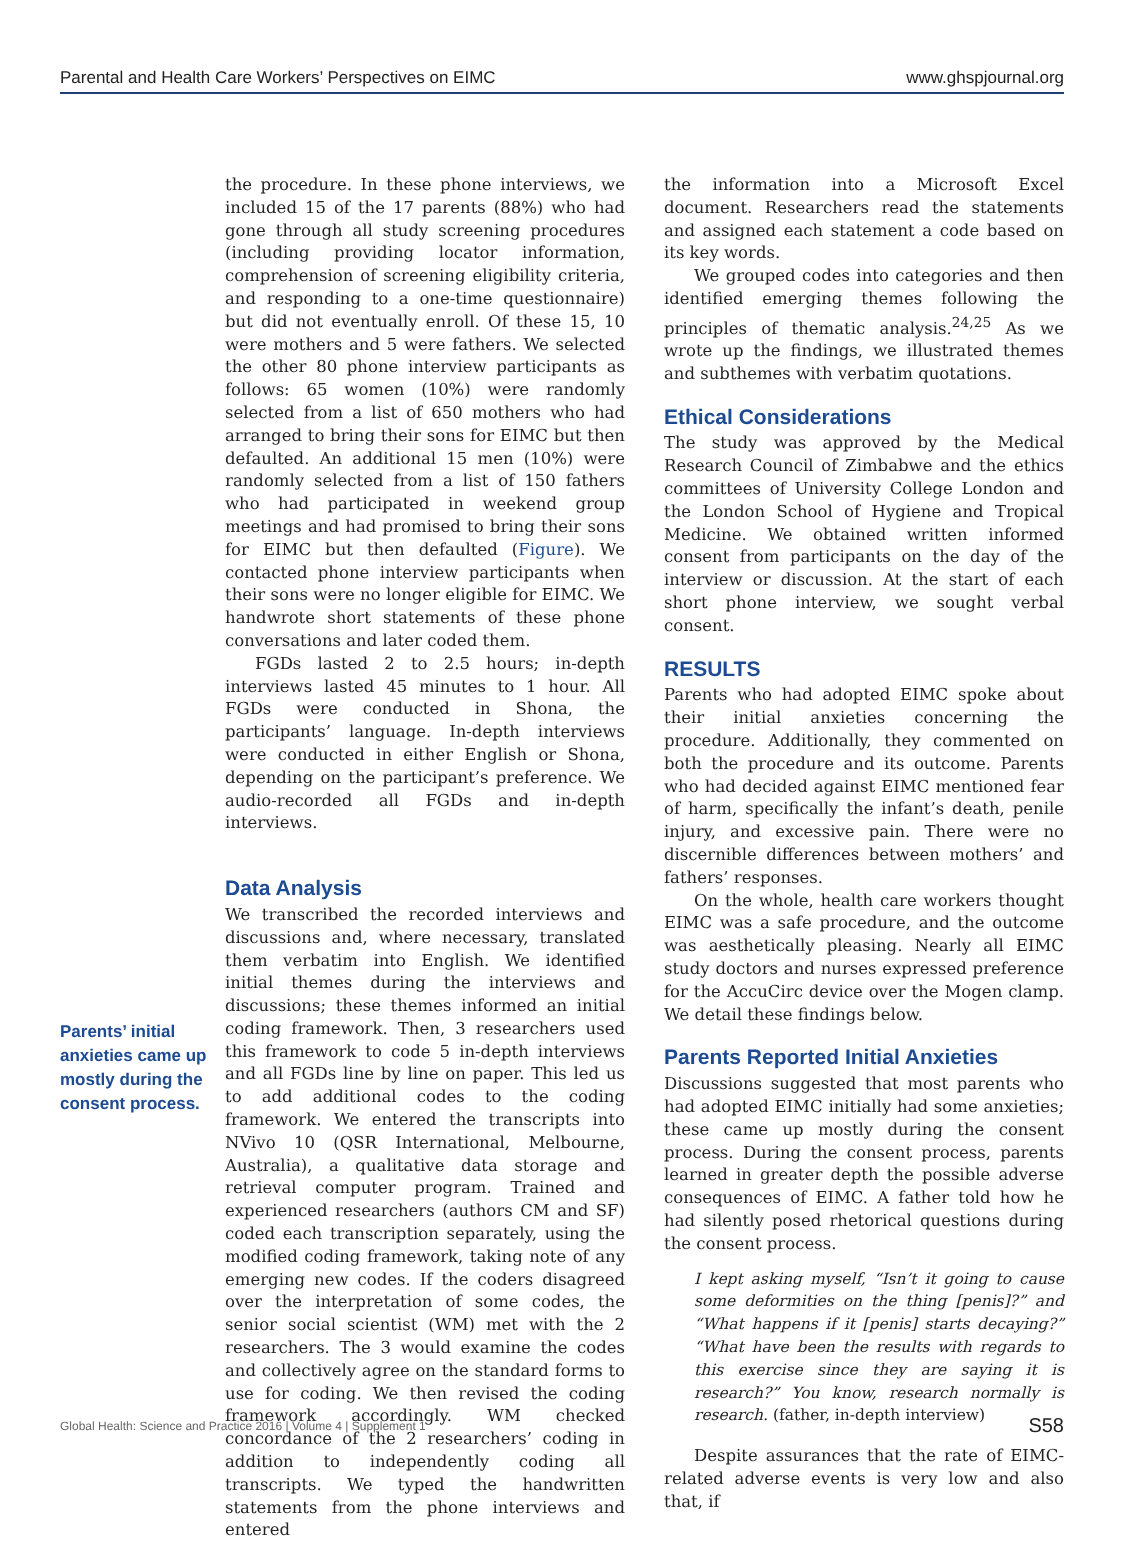Parental and Health Care Workers’ Perspectives on EIMC www.ghspjournal.org
Parents’ initial anxieties came up mostly during the consent process.
the procedure. In these phone interviews, we included 15 of the 17 parents (88%) who had gone through all study screening procedures (including providing locator information, comprehension of screening eligibility criteria, and responding to a one-time questionnaire) but did not eventually enroll. Of these 15, 10 were mothers and 5 were fathers. We selected the other 80 phone interview participants as follows: 65 women (10%) were randomly selected from a list of 650 mothers who had arranged to bring their sons for EIMC but then defaulted. An additional 15 men (10%) were randomly selected from a list of 150 fathers who had participated in weekend group meetings and had promised to bring their sons for EIMC but then defaulted (Figure). We contacted phone interview participants when their sons were no longer eligible for EIMC. We handwrote short statements of these phone conversations and later coded them.
FGDs lasted 2 to 2.5 hours; in-depth interviews lasted 45 minutes to 1 hour. All FGDs were conducted in Shona, the participants’ language. In-depth interviews were conducted in either English or Shona, depending on the participant’s preference. We audio-recorded all FGDs and in-depth interviews.
Data Analysis
We transcribed the recorded interviews and discussions and, where necessary, translated them verbatim into English. We identified initial themes during the interviews and discussions; these themes informed an initial coding framework. Then, 3 researchers used this framework to code 5 in-depth interviews and all FGDs line by line on paper. This led us to add additional codes to the coding framework. We entered the transcripts into NVivo 10 (QSR International, Melbourne, Australia), a qualitative data storage and retrieval computer program. Trained and experienced researchers (authors CM and SF) coded each transcription separately, using the modified coding framework, taking note of any emerging new codes. If the coders disagreed over the interpretation of some codes, the senior social scientist (WM) met with the 2 researchers. The 3 would examine the codes and collectively agree on the standard forms to use for coding. We then revised the coding framework accordingly. WM checked concordance of the 2 researchers’ coding in addition to independently coding all transcripts. We typed the handwritten statements from the phone interviews and entered
the information into a Microsoft Excel document. Researchers read the statements and assigned each statement a code based on its key words.
We grouped codes into categories and then identified emerging themes following the principles of thematic analysis.<sup>24,25</sup> As we wrote up the findings, we illustrated themes and subthemes with verbatim quotations.
Ethical Considerations
The study was approved by the Medical Research Council of Zimbabwe and the ethics committees of University College London and the London School of Hygiene and Tropical Medicine. We obtained written informed consent from participants on the day of the interview or discussion. At the start of each short phone interview, we sought verbal consent.
RESULTS
Parents who had adopted EIMC spoke about their initial anxieties concerning the procedure. Additionally, they commented on both the procedure and its outcome. Parents who had decided against EIMC mentioned fear of harm, specifically the infant’s death, penile injury, and excessive pain. There were no discernible differences between mothers’ and fathers’ responses.
On the whole, health care workers thought EIMC was a safe procedure, and the outcome was aesthetically pleasing. Nearly all EIMC study doctors and nurses expressed preference for the AccuCirc device over the Mogen clamp. We detail these findings below.
Parents Reported Initial Anxieties
Discussions suggested that most parents who had adopted EIMC initially had some anxieties; these came up mostly during the consent process. During the consent process, parents learned in greater depth the possible adverse consequences of EIMC. A father told how he had silently posed rhetorical questions during the consent process.
I kept asking myself, “Isn’t it going to cause some deformities on the thing [penis]?” and “What happens if it [penis] starts decaying?” “What have been the results with regards to this exercise since they are saying it is research?” You know, research normally is research. (father, in-depth interview)
Despite assurances that the rate of EIMC-related adverse events is very low and also that, if
Global Health: Science and Practice 2016 | Volume 4 | Supplement 1 S58